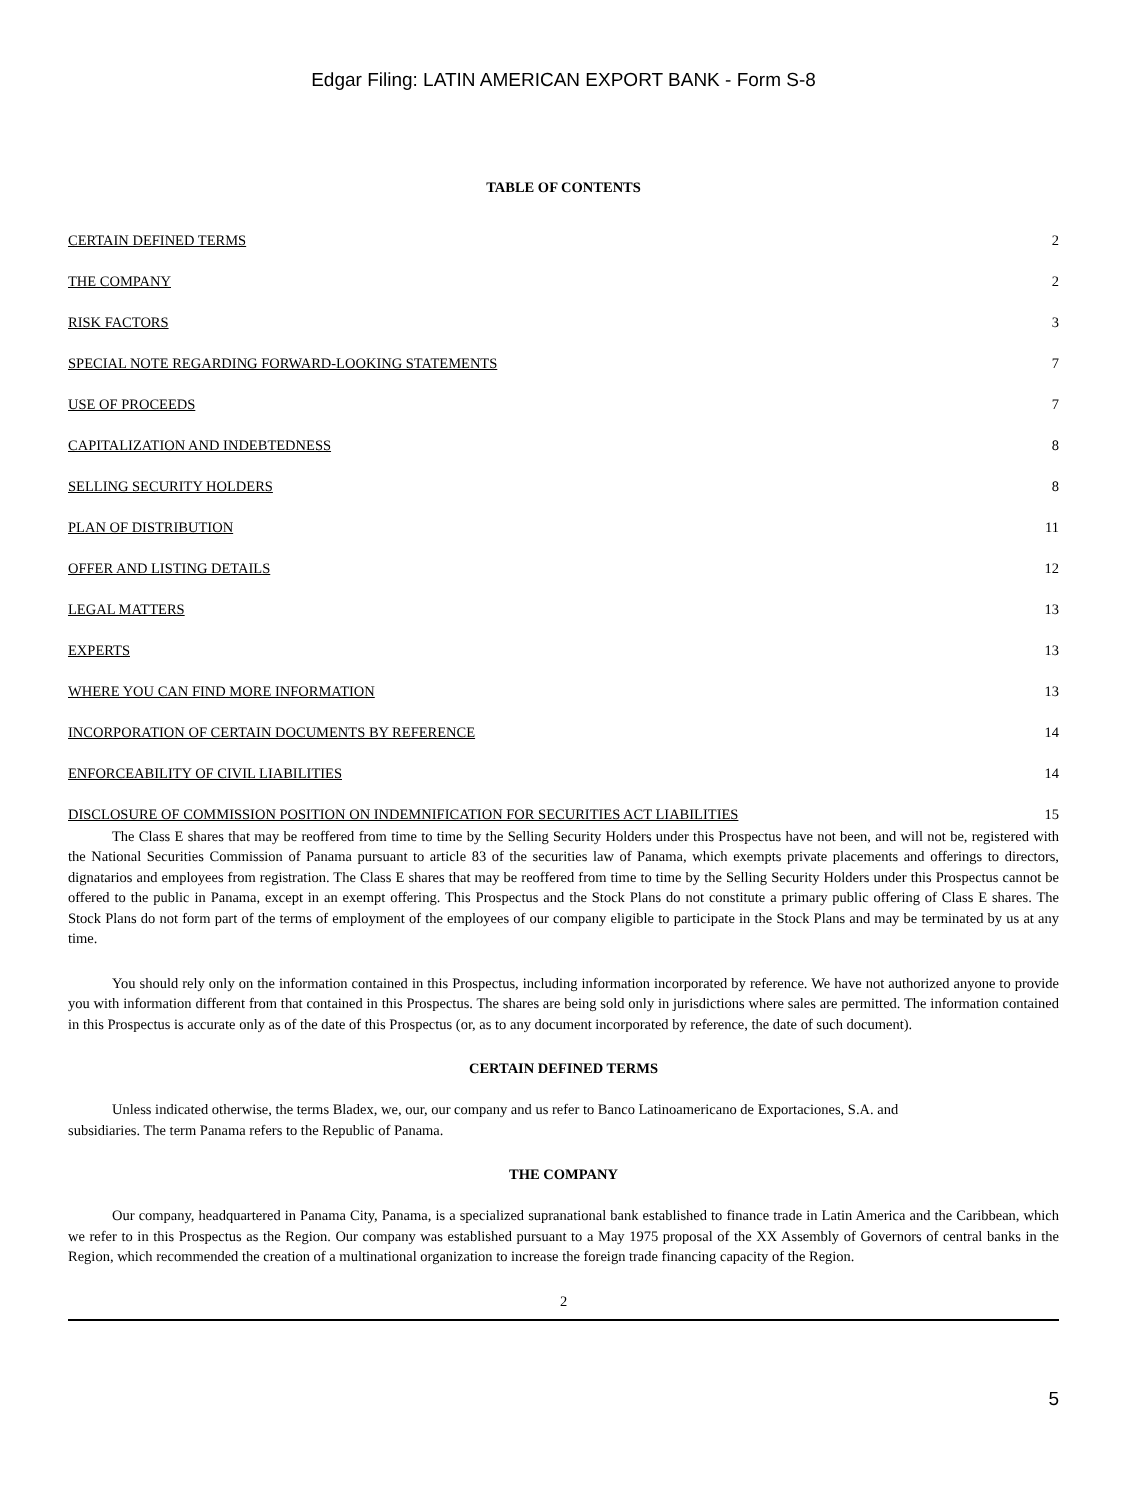Edgar Filing: LATIN AMERICAN EXPORT BANK - Form S-8
TABLE OF CONTENTS
| CERTAIN DEFINED TERMS | 2 |
| THE COMPANY | 2 |
| RISK FACTORS | 3 |
| SPECIAL NOTE REGARDING FORWARD-LOOKING STATEMENTS | 7 |
| USE OF PROCEEDS | 7 |
| CAPITALIZATION AND INDEBTEDNESS | 8 |
| SELLING SECURITY HOLDERS | 8 |
| PLAN OF DISTRIBUTION | 11 |
| OFFER AND LISTING DETAILS | 12 |
| LEGAL MATTERS | 13 |
| EXPERTS | 13 |
| WHERE YOU CAN FIND MORE INFORMATION | 13 |
| INCORPORATION OF CERTAIN DOCUMENTS BY REFERENCE | 14 |
| ENFORCEABILITY OF CIVIL LIABILITIES | 14 |
| DISCLOSURE OF COMMISSION POSITION ON INDEMNIFICATION FOR SECURITIES ACT LIABILITIES | 15 |
The Class E shares that may be reoffered from time to time by the Selling Security Holders under this Prospectus have not been, and will not be, registered with the National Securities Commission of Panama pursuant to article 83 of the securities law of Panama, which exempts private placements and offerings to directors, dignatarios and employees from registration. The Class E shares that may be reoffered from time to time by the Selling Security Holders under this Prospectus cannot be offered to the public in Panama, except in an exempt offering. This Prospectus and the Stock Plans do not constitute a primary public offering of Class E shares. The Stock Plans do not form part of the terms of employment of the employees of our company eligible to participate in the Stock Plans and may be terminated by us at any time.
You should rely only on the information contained in this Prospectus, including information incorporated by reference. We have not authorized anyone to provide you with information different from that contained in this Prospectus. The shares are being sold only in jurisdictions where sales are permitted. The information contained in this Prospectus is accurate only as of the date of this Prospectus (or, as to any document incorporated by reference, the date of such document).
CERTAIN DEFINED TERMS
Unless indicated otherwise, the terms Bladex, we, our, our company and us refer to Banco Latinoamericano de Exportaciones, S.A. and
subsidiaries. The term Panama refers to the Republic of Panama.
THE COMPANY
Our company, headquartered in Panama City, Panama, is a specialized supranational bank established to finance trade in Latin America and the Caribbean, which we refer to in this Prospectus as the Region. Our company was established pursuant to a May 1975 proposal of the XX Assembly of Governors of central banks in the Region, which recommended the creation of a multinational organization to increase the foreign trade financing capacity of the Region.
2
5